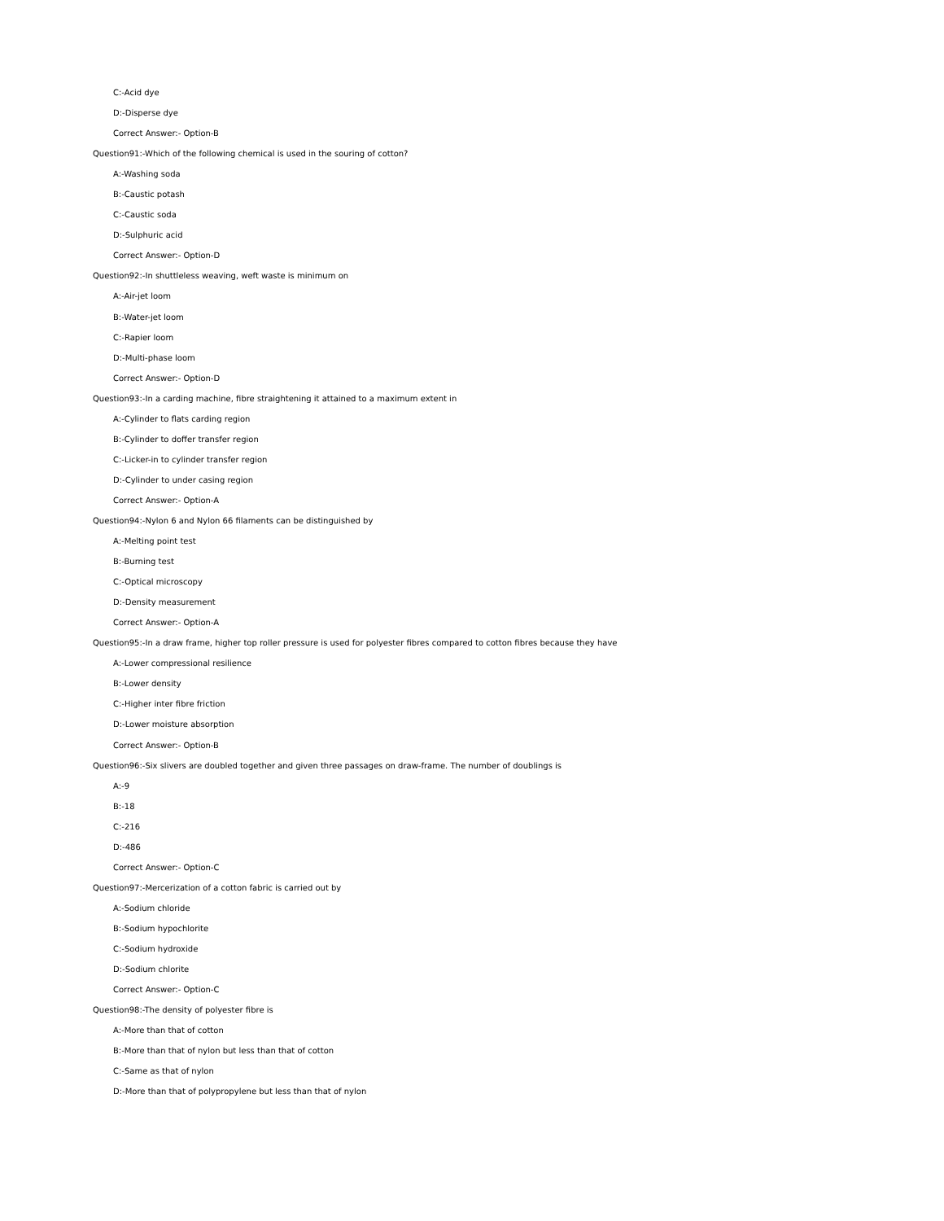C:-Acid dye
D:-Disperse dye
Correct Answer:- Option-B
Question91:-Which of the following chemical is used in the souring of cotton?
A:-Washing soda
B:-Caustic potash
C:-Caustic soda
D:-Sulphuric acid
Correct Answer:- Option-D
Question92:-In shuttleless weaving, weft waste is minimum on
A:-Air-jet loom
B:-Water-jet loom
C:-Rapier loom
D:-Multi-phase loom
Correct Answer:- Option-D
Question93:-In a carding machine, fibre straightening it attained to a maximum extent in
A:-Cylinder to flats carding region
B:-Cylinder to doffer transfer region
C:-Licker-in to cylinder transfer region
D:-Cylinder to under casing region
Correct Answer:- Option-A
Question94:-Nylon 6 and Nylon 66 filaments can be distinguished by
A:-Melting point test
B:-Burning test
C:-Optical microscopy
D:-Density measurement
Correct Answer:- Option-A
Question95:-In a draw frame, higher top roller pressure is used for polyester fibres compared to cotton fibres because they have
A:-Lower compressional resilience
B:-Lower density
C:-Higher inter fibre friction
D:-Lower moisture absorption
Correct Answer:- Option-B
Question96:-Six slivers are doubled together and given three passages on draw-frame. The number of doublings is
A:-9
B:-18
C:-216
D:-486
Correct Answer:- Option-C
Question97:-Mercerization of a cotton fabric is carried out by
A:-Sodium chloride
B:-Sodium hypochlorite
C:-Sodium hydroxide
D:-Sodium chlorite
Correct Answer:- Option-C
Question98:-The density of polyester fibre is
A:-More than that of cotton
B:-More than that of nylon but less than that of cotton
C:-Same as that of nylon
D:-More than that of polypropylene but less than that of nylon